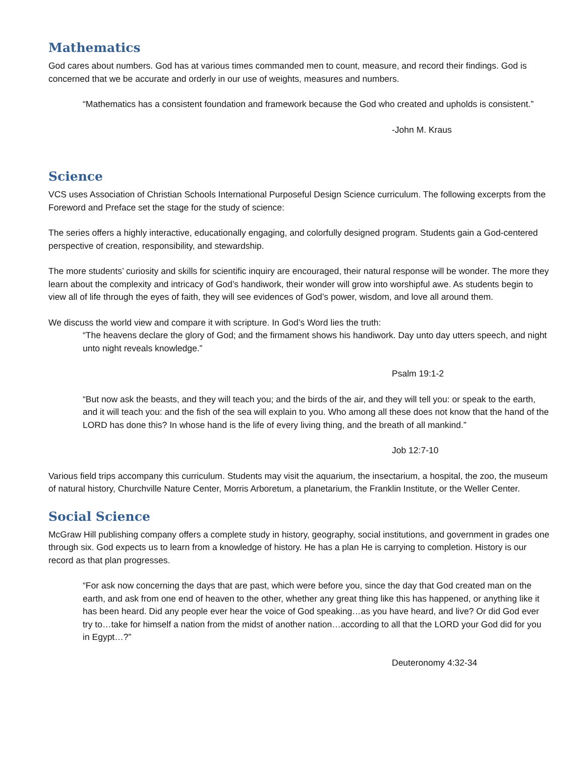Mathematics
God cares about numbers. God has at various times commanded men to count, measure, and record their findings. God is concerned that we be accurate and orderly in our use of weights, measures and numbers.
“Mathematics has a consistent foundation and framework because the God who created and upholds is consistent.”
-John M. Kraus
Science
VCS uses Association of Christian Schools International Purposeful Design Science curriculum. The following excerpts from the Foreword and Preface set the stage for the study of science:
The series offers a highly interactive, educationally engaging, and colorfully designed program. Students gain a God-centered perspective of creation, responsibility, and stewardship.
The more students’ curiosity and skills for scientific inquiry are encouraged, their natural response will be wonder. The more they learn about the complexity and intricacy of God’s handiwork, their wonder will grow into worshipful awe. As students begin to view all of life through the eyes of faith, they will see evidences of God’s power, wisdom, and love all around them.
We discuss the world view and compare it with scripture. In God’s Word lies the truth:
“The heavens declare the glory of God; and the firmament shows his handiwork. Day unto day utters speech, and night unto night reveals knowledge.”
Psalm 19:1-2
“But now ask the beasts, and they will teach you; and the birds of the air, and they will tell you: or speak to the earth, and it will teach you: and the fish of the sea will explain to you. Who among all these does not know that the hand of the LORD has done this? In whose hand is the life of every living thing, and the breath of all mankind.”
Job 12:7-10
Various field trips accompany this curriculum. Students may visit the aquarium, the insectarium, a hospital, the zoo, the museum of natural history, Churchville Nature Center, Morris Arboretum, a planetarium, the Franklin Institute, or the Weller Center.
Social Science
McGraw Hill publishing company offers a complete study in history, geography, social institutions, and government in grades one through six. God expects us to learn from a knowledge of history. He has a plan He is carrying to completion. History is our record as that plan progresses.
“For ask now concerning the days that are past, which were before you, since the day that God created man on the earth, and ask from one end of heaven to the other, whether any great thing like this has happened, or anything like it has been heard. Did any people ever hear the voice of God speaking…as you have heard, and live? Or did God ever try to…take for himself a nation from the midst of another nation…according to all that the LORD your God did for you in Egypt…?”
Deuteronomy 4:32-34